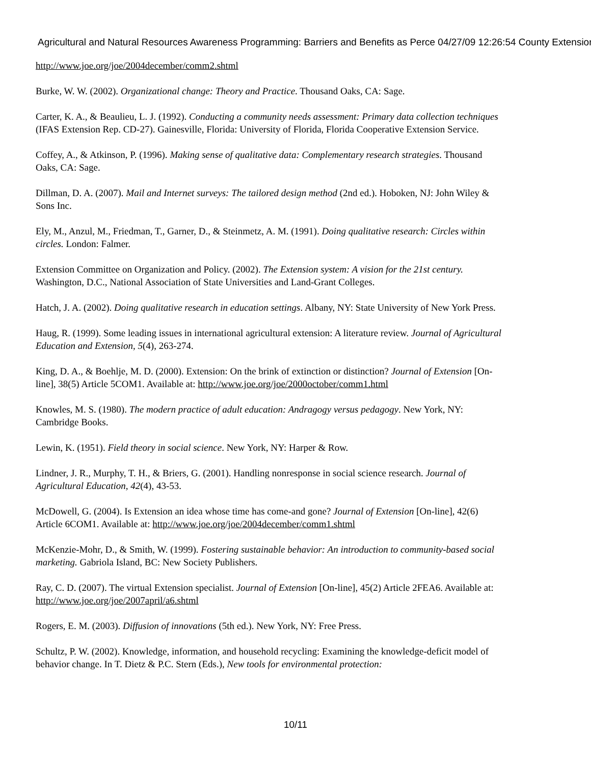Agricultural and Natural Resources Awareness Programming: Barriers and Benefits as Perce 04/27/09 12:26:54 County Extension
http://www.joe.org/joe/2004december/comm2.shtml
Burke, W. W. (2002). Organizational change: Theory and Practice. Thousand Oaks, CA: Sage.
Carter, K. A., & Beaulieu, L. J. (1992). Conducting a community needs assessment: Primary data collection techniques (IFAS Extension Rep. CD-27). Gainesville, Florida: University of Florida, Florida Cooperative Extension Service.
Coffey, A., & Atkinson, P. (1996). Making sense of qualitative data: Complementary research strategies. Thousand Oaks, CA: Sage.
Dillman, D. A. (2007). Mail and Internet surveys: The tailored design method (2nd ed.). Hoboken, NJ: John Wiley & Sons Inc.
Ely, M., Anzul, M., Friedman, T., Garner, D., & Steinmetz, A. M. (1991). Doing qualitative research: Circles within circles. London: Falmer.
Extension Committee on Organization and Policy. (2002). The Extension system: A vision for the 21st century. Washington, D.C., National Association of State Universities and Land-Grant Colleges.
Hatch, J. A. (2002). Doing qualitative research in education settings. Albany, NY: State University of New York Press.
Haug, R. (1999). Some leading issues in international agricultural extension: A literature review. Journal of Agricultural Education and Extension, 5(4), 263-274.
King, D. A., & Boehlje, M. D. (2000). Extension: On the brink of extinction or distinction? Journal of Extension [On-line], 38(5) Article 5COM1. Available at: http://www.joe.org/joe/2000october/comm1.html
Knowles, M. S. (1980). The modern practice of adult education: Andragogy versus pedagogy. New York, NY: Cambridge Books.
Lewin, K. (1951). Field theory in social science. New York, NY: Harper & Row.
Lindner, J. R., Murphy, T. H., & Briers, G. (2001). Handling nonresponse in social science research. Journal of Agricultural Education, 42(4), 43-53.
McDowell, G. (2004). Is Extension an idea whose time has come-and gone? Journal of Extension [On-line], 42(6) Article 6COM1. Available at: http://www.joe.org/joe/2004december/comm1.shtml
McKenzie-Mohr, D., & Smith, W. (1999). Fostering sustainable behavior: An introduction to community-based social marketing. Gabriola Island, BC: New Society Publishers.
Ray, C. D. (2007). The virtual Extension specialist. Journal of Extension [On-line], 45(2) Article 2FEA6. Available at: http://www.joe.org/joe/2007april/a6.shtml
Rogers, E. M. (2003). Diffusion of innovations (5th ed.). New York, NY: Free Press.
Schultz, P. W. (2002). Knowledge, information, and household recycling: Examining the knowledge-deficit model of behavior change. In T. Dietz & P.C. Stern (Eds.), New tools for environmental protection:
10/11